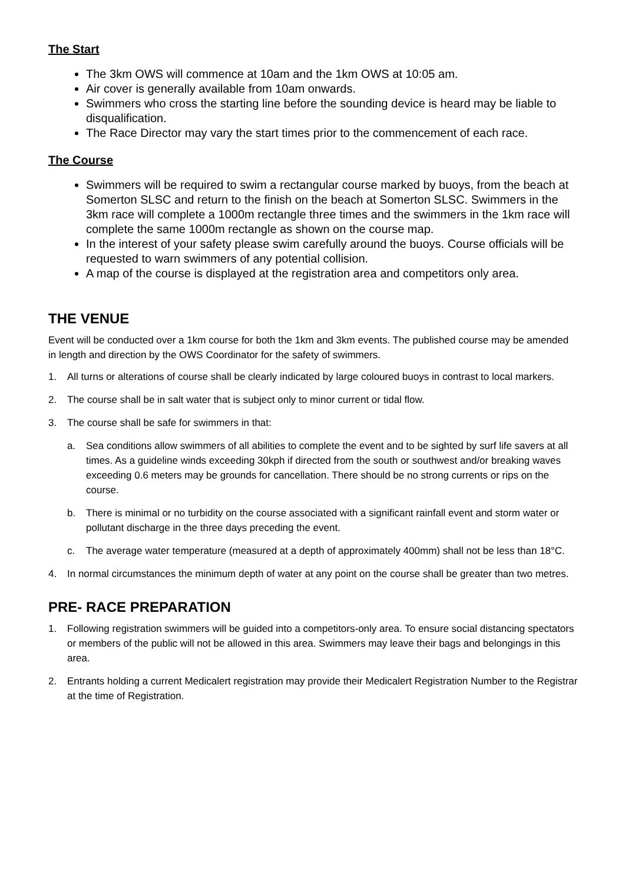The Start
The 3km OWS will commence at 10am and the 1km OWS at 10:05 am.
Air cover is generally available from 10am onwards.
Swimmers who cross the starting line before the sounding device is heard may be liable to disqualification.
The Race Director may vary the start times prior to the commencement of each race.
The Course
Swimmers will be required to swim a rectangular course marked by buoys, from the beach at Somerton SLSC and return to the finish on the beach at Somerton SLSC. Swimmers in the 3km race will complete a 1000m rectangle three times and the swimmers in the 1km race will complete the same 1000m rectangle as shown on the course map.
In the interest of your safety please swim carefully around the buoys. Course officials will be requested to warn swimmers of any potential collision.
A map of the course is displayed at the registration area and competitors only area.
THE VENUE
Event will be conducted over a 1km course for both the 1km and 3km events. The published course may be amended in length and direction by the OWS Coordinator for the safety of swimmers.
1. All turns or alterations of course shall be clearly indicated by large coloured buoys in contrast to local markers.
2. The course shall be in salt water that is subject only to minor current or tidal flow.
3. The course shall be safe for swimmers in that:
a. Sea conditions allow swimmers of all abilities to complete the event and to be sighted by surf life savers at all times. As a guideline winds exceeding 30kph if directed from the south or southwest and/or breaking waves exceeding 0.6 meters may be grounds for cancellation. There should be no strong currents or rips on the course.
b. There is minimal or no turbidity on the course associated with a significant rainfall event and storm water or pollutant discharge in the three days preceding the event.
c. The average water temperature (measured at a depth of approximately 400mm) shall not be less than 18°C.
4. In normal circumstances the minimum depth of water at any point on the course shall be greater than two metres.
PRE- RACE PREPARATION
1. Following registration swimmers will be guided into a competitors-only area. To ensure social distancing spectators or members of the public will not be allowed in this area. Swimmers may leave their bags and belongings in this area.
2. Entrants holding a current Medicalert registration may provide their Medicalert Registration Number to the Registrar at the time of Registration.